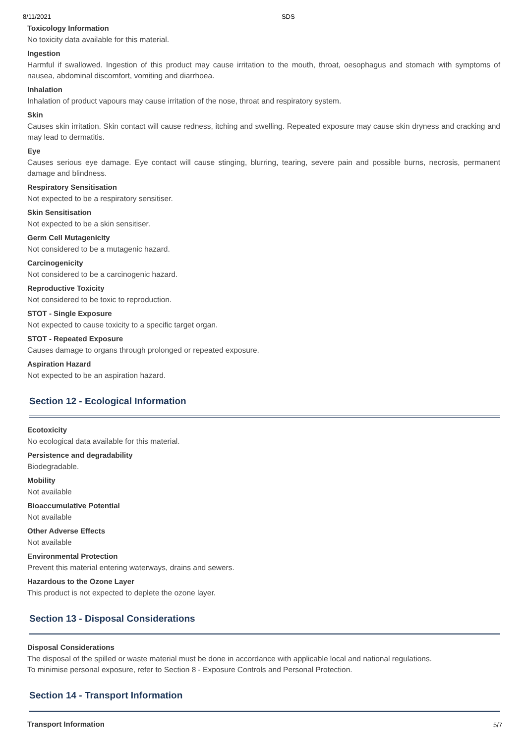8/11/2021 SDS
Toxicology Information
No toxicity data available for this material.
Ingestion
Harmful if swallowed. Ingestion of this product may cause irritation to the mouth, throat, oesophagus and stomach with symptoms of nausea, abdominal discomfort, vomiting and diarrhoea.
Inhalation
Inhalation of product vapours may cause irritation of the nose, throat and respiratory system.
Skin
Causes skin irritation. Skin contact will cause redness, itching and swelling. Repeated exposure may cause skin dryness and cracking and may lead to dermatitis.
Eye
Causes serious eye damage. Eye contact will cause stinging, blurring, tearing, severe pain and possible burns, necrosis, permanent damage and blindness.
Respiratory Sensitisation
Not expected to be a respiratory sensitiser.
Skin Sensitisation
Not expected to be a skin sensitiser.
Germ Cell Mutagenicity
Not considered to be a mutagenic hazard.
Carcinogenicity
Not considered to be a carcinogenic hazard.
Reproductive Toxicity
Not considered to be toxic to reproduction.
STOT - Single Exposure
Not expected to cause toxicity to a specific target organ.
STOT - Repeated Exposure
Causes damage to organs through prolonged or repeated exposure.
Aspiration Hazard
Not expected to be an aspiration hazard.
Section 12 - Ecological Information
Ecotoxicity
No ecological data available for this material.
Persistence and degradability
Biodegradable.
Mobility
Not available
Bioaccumulative Potential
Not available
Other Adverse Effects
Not available
Environmental Protection
Prevent this material entering waterways, drains and sewers.
Hazardous to the Ozone Layer
This product is not expected to deplete the ozone layer.
Section 13 - Disposal Considerations
Disposal Considerations
The disposal of the spilled or waste material must be done in accordance with applicable local and national regulations.
To minimise personal exposure, refer to Section 8 - Exposure Controls and Personal Protection.
Section 14 - Transport Information
Transport Information
5/7